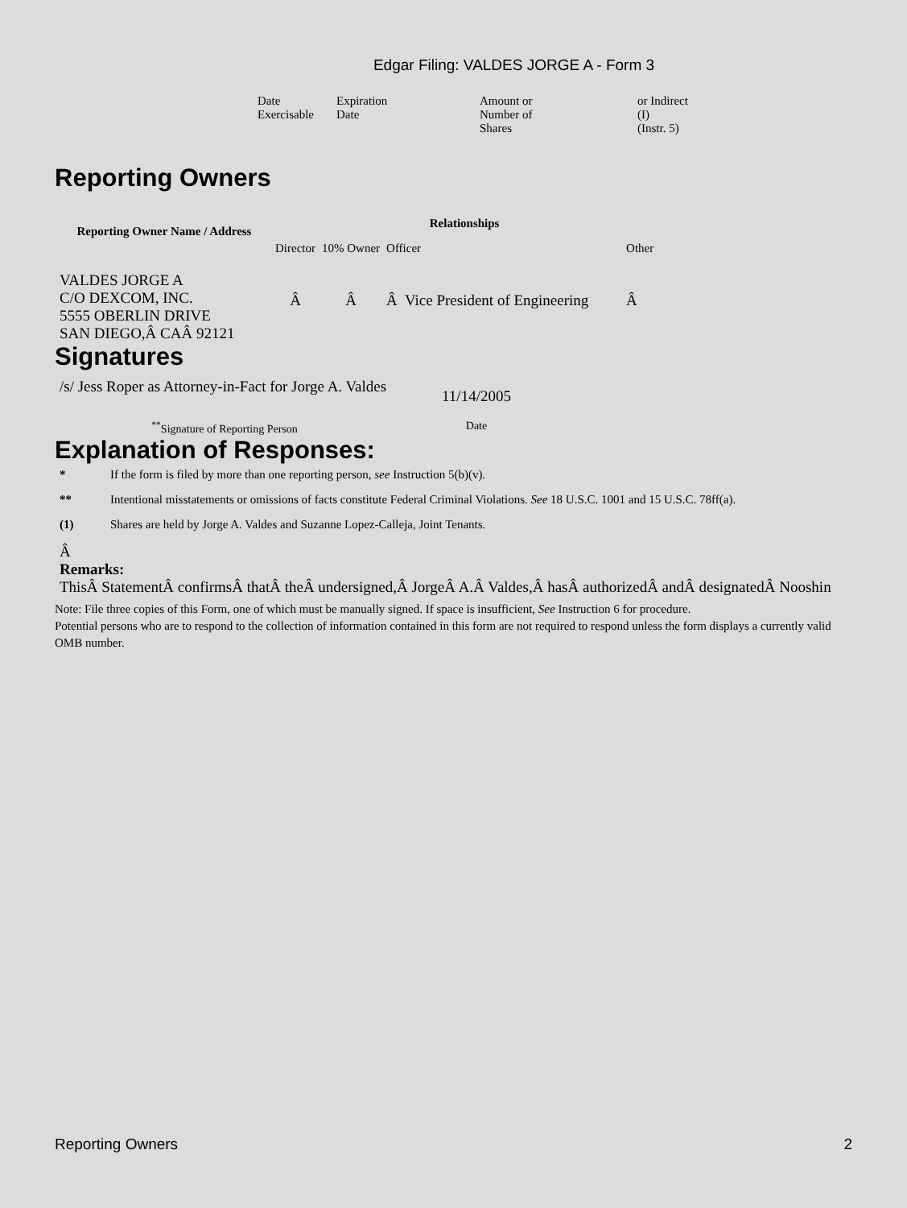Edgar Filing: VALDES JORGE A - Form 3
| Date Exercisable | Expiration Date | Amount or Number of Shares | or Indirect (I) (Instr. 5) |
Reporting Owners
| Reporting Owner Name / Address | Relationships | | | |
| --- | --- | --- | --- | --- |
| | Director | 10% Owner | Officer | Other |
| VALDES JORGE A C/O DEXCOM, INC. 5555 OBERLIN DRIVE SAN DIEGO,Â CAÂ 92121 | Â | Â | Â Vice President of Engineering | Â |
Signatures
| /s/ Jess Roper as Attorney-in-Fact for Jorge A. Valdes | 11/14/2005 |
| <sup>**</sup> Signature of Reporting Person | Date |
Explanation of Responses:
| * | If the form is filed by more than one reporting person, see Instruction 5(b)(v). |
| ** | Intentional misstatements or omissions of facts constitute Federal Criminal Violations. See 18 U.S.C. 1001 and 15 U.S.C. 78ff(a). |
| (1) | Shares are held by Jorge A. Valdes and Suzanne Lopez-Calleja, Joint Tenants. |
Â
Remarks:
ThisÂ StatementÂ confirmsÂ thatÂ theÂ undersigned,Â JorgeÂ A.Â Valdes,Â hasÂ authorizedÂ andÂ designatedÂ Nooshin
Note: File three copies of this Form, one of which must be manually signed. If space is insufficient, See Instruction 6 for procedure.
Potential persons who are to respond to the collection of information contained in this form are not required to respond unless the form displays a currently valid OMB number.
Reporting Owners 2